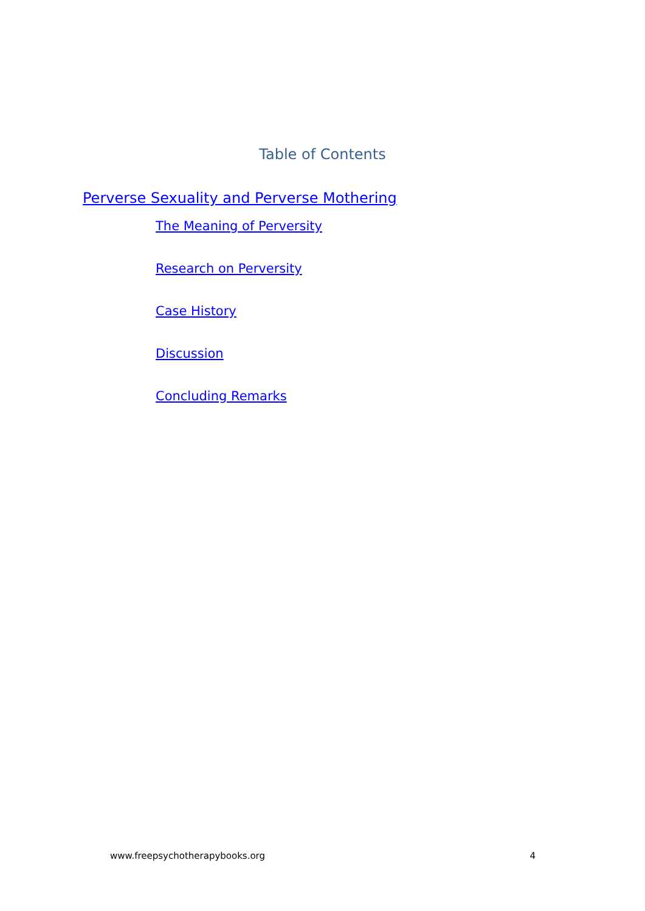Table of Contents
Perverse Sexuality and Perverse Mothering
The Meaning of Perversity
Research on Perversity
Case History
Discussion
Concluding Remarks
www.freepsychotherapybooks.org 4